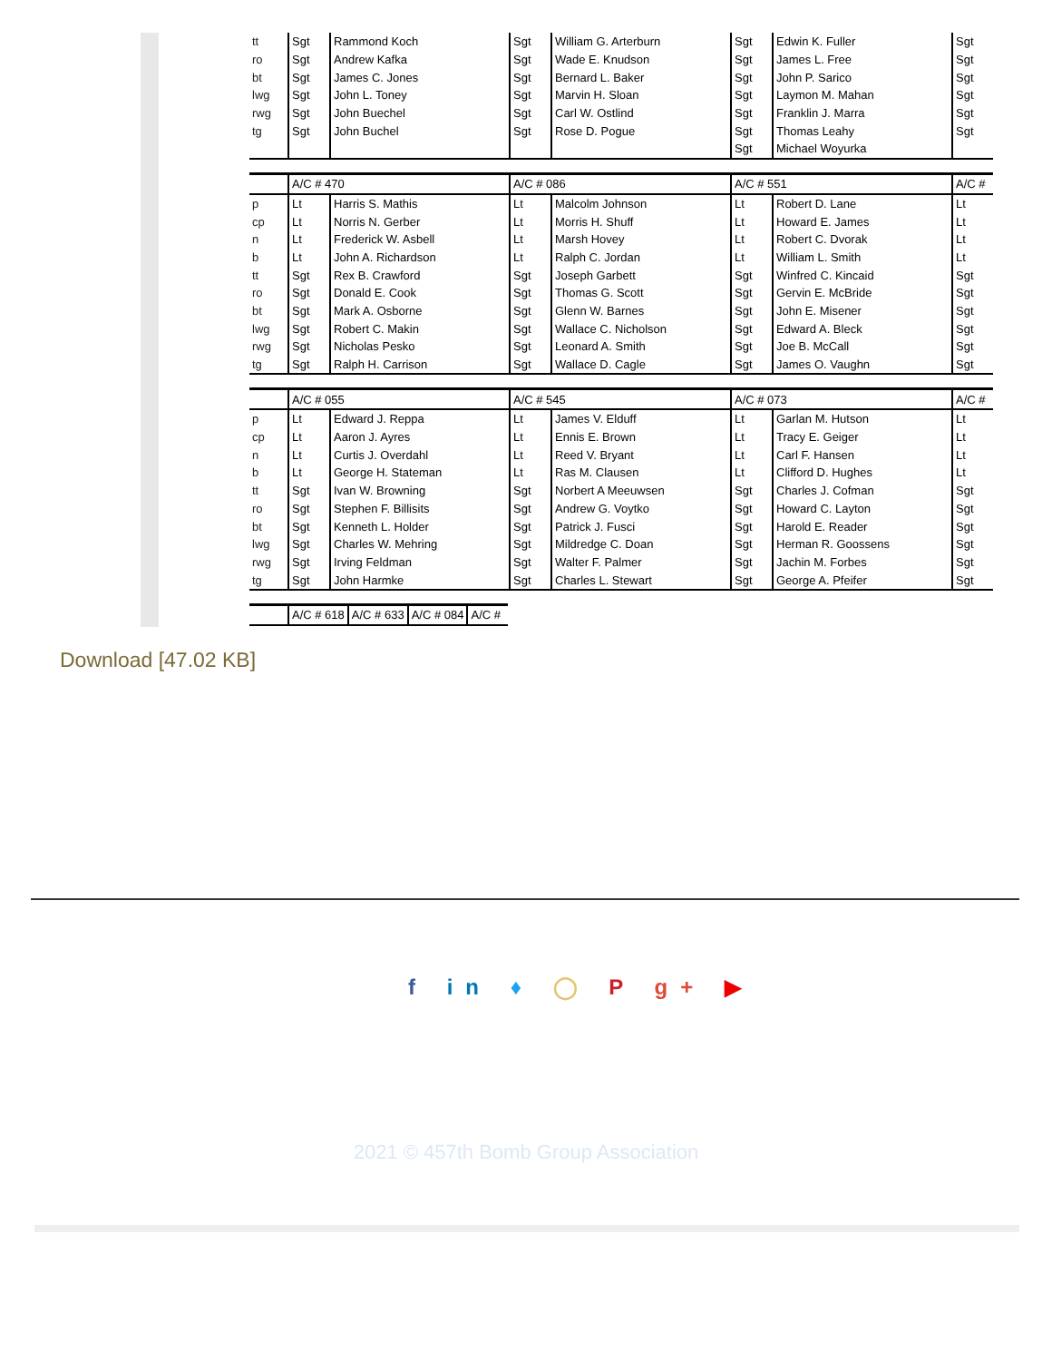| tt | Sgt | Rammond Koch | Sgt | William G. Arterburn | Sgt | Edwin K. Fuller | Sgt |
| ro | Sgt | Andrew Kafka | Sgt | Wade E. Knudson | Sgt | James L. Free | Sgt |
| bt | Sgt | James C. Jones | Sgt | Bernard L. Baker | Sgt | John P. Sarico | Sgt |
| lwg | Sgt | John L. Toney | Sgt | Marvin H. Sloan | Sgt | Laymon M. Mahan | Sgt |
| rwg | Sgt | John Buechel | Sgt | Carl W. Ostlind | Sgt | Franklin J. Marra | Sgt |
| tg | Sgt | John Buchel | Sgt | Rose D. Pogue | Sgt | Thomas Leahy | Sgt |
| | | | | | Sgt | Michael Woyurka | |
| | A/C # 470 | | A/C # 086 | | A/C # 551 | | A/C # |
| p | Lt | Harris S. Mathis | Lt | Malcolm Johnson | Lt | Robert D. Lane | Lt |
| cp | Lt | Norris N. Gerber | Lt | Morris H. Shuff | Lt | Howard E. James | Lt |
| n | Lt | Frederick W. Asbell | Lt | Marsh Hovey | Lt | Robert C. Dvorak | Lt |
| b | Lt | John A. Richardson | Lt | Ralph C. Jordan | Lt | William L. Smith | Lt |
| tt | Sgt | Rex B. Crawford | Sgt | Joseph Garbett | Sgt | Winfred C. Kincaid | Sgt |
| ro | Sgt | Donald E. Cook | Sgt | Thomas G. Scott | Sgt | Gervin E. McBride | Sgt |
| bt | Sgt | Mark A. Osborne | Sgt | Glenn W. Barnes | Sgt | John E. Misener | Sgt |
| lwg | Sgt | Robert C. Makin | Sgt | Wallace C. Nicholson | Sgt | Edward A. Bleck | Sgt |
| rwg | Sgt | Nicholas Pesko | Sgt | Leonard A. Smith | Sgt | Joe B. McCall | Sgt |
| tg | Sgt | Ralph H. Carrison | Sgt | Wallace D. Cagle | Sgt | James O. Vaughn | Sgt |
| | A/C # 055 | | A/C # 545 | | A/C # 073 | | A/C # |
| p | Lt | Edward J. Reppa | Lt | James V. Elduff | Lt | Garlan M. Hutson | Lt |
| cp | Lt | Aaron J. Ayres | Lt | Ennis E. Brown | Lt | Tracy E. Geiger | Lt |
| n | Lt | Curtis J. Overdahl | Lt | Reed V. Bryant | Lt | Carl F. Hansen | Lt |
| b | Lt | George H. Stateman | Lt | Ras M. Clausen | Lt | Clifford D. Hughes | Lt |
| tt | Sgt | Ivan W. Browning | Sgt | Norbert A Meeuwsen | Sgt | Charles J. Cofman | Sgt |
| ro | Sgt | Stephen F. Billisits | Sgt | Andrew G. Voytko | Sgt | Howard C. Layton | Sgt |
| bt | Sgt | Kenneth L. Holder | Sgt | Patrick J. Fusci | Sgt | Harold E. Reader | Sgt |
| lwg | Sgt | Charles W. Mehring | Sgt | Mildredge C. Doan | Sgt | Herman R. Goossens | Sgt |
| rwg | Sgt | Irving Feldman | Sgt | Walter F. Palmer | Sgt | Jachin M. Forbes | Sgt |
| tg | Sgt | John Harmke | Sgt | Charles L. Stewart | Sgt | George A. Pfeifer | Sgt |
| | A/C # 618 | A/C # 633 | A/C # 084 | A/C # |
Download [47.02 KB]
f in ♦ ◯ P g+ ▶
2021 © 457th Bomb Group Association